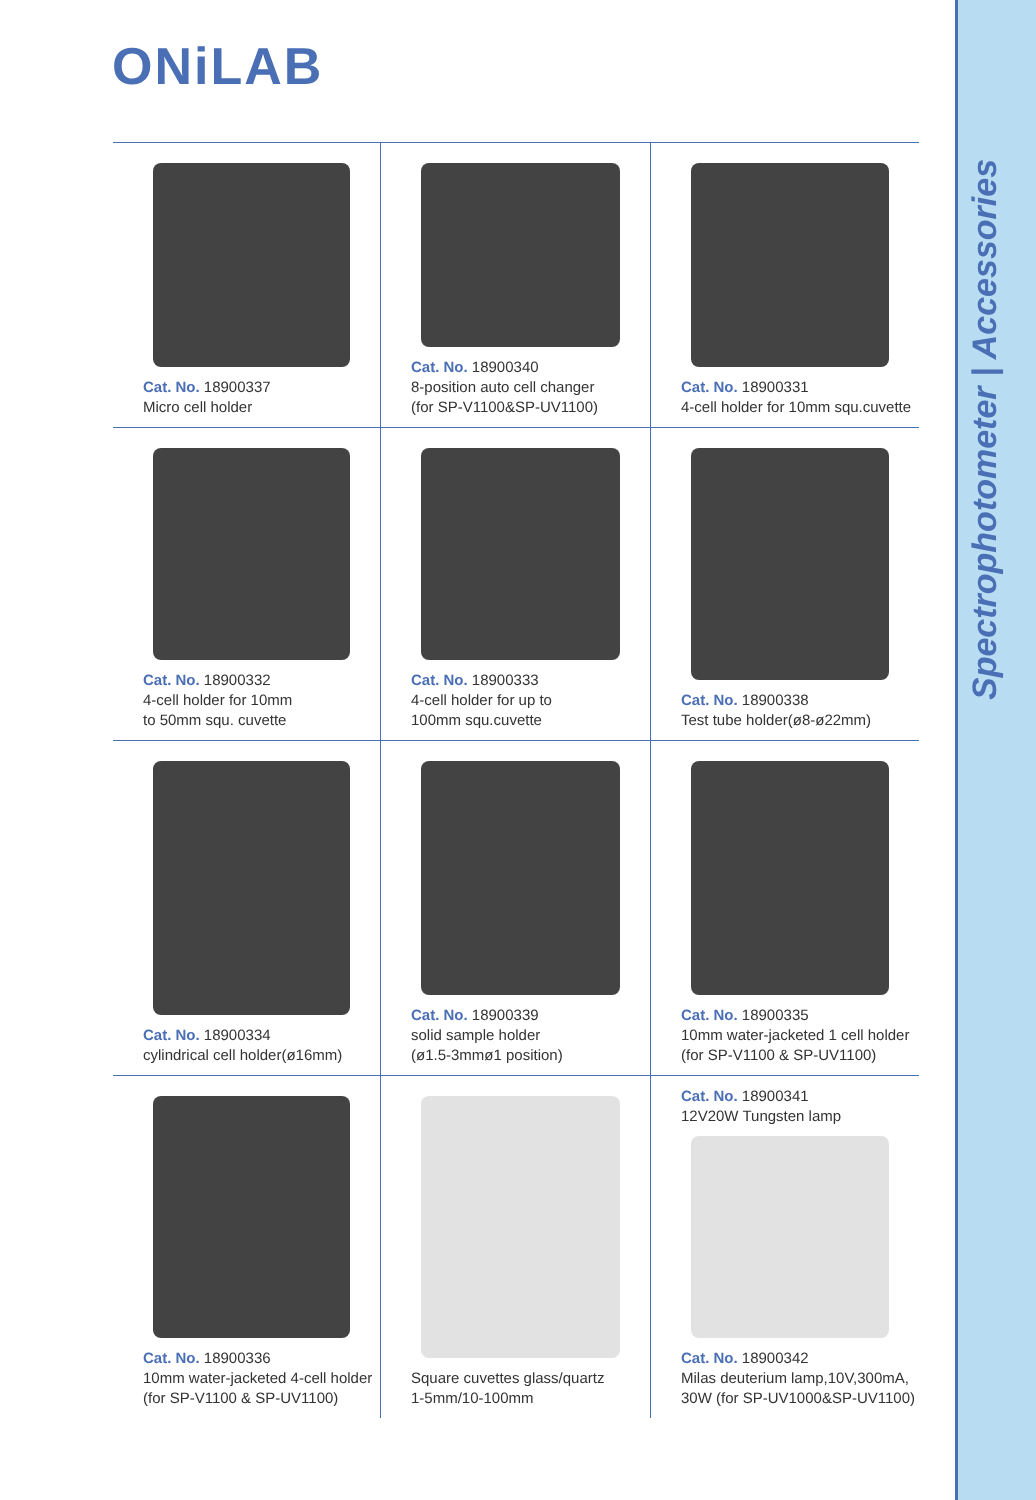ONiLAB
Spectrophotometer | Accessories
Cat. No. 18900337
Micro cell holder
Cat. No. 18900340
8-position auto cell changer
(for SP-V1100&SP-UV1100)
Cat. No. 18900331
4-cell holder for 10mm squ.cuvette
Cat. No. 18900332
4-cell holder for 10mm
to 50mm squ. cuvette
Cat. No. 18900333
4-cell holder for up to
100mm squ.cuvette
Cat. No. 18900338
Test tube holder(ø8-ø22mm)
Cat. No. 18900334
cylindrical cell holder(ø16mm)
Cat. No. 18900339
solid sample holder
(ø1.5-3mmø1 position)
Cat. No. 18900335
10mm water-jacketed 1 cell holder
(for SP-V1100 & SP-UV1100)
Cat. No. 18900336
10mm water-jacketed 4-cell holder
(for SP-V1100 & SP-UV1100)
Square cuvettes glass/quartz
1-5mm/10-100mm
Cat. No. 18900341
12V20W Tungsten lamp
Cat. No. 18900342
Milas deuterium lamp,10V,300mA,
30W (for SP-UV1000&SP-UV1100)